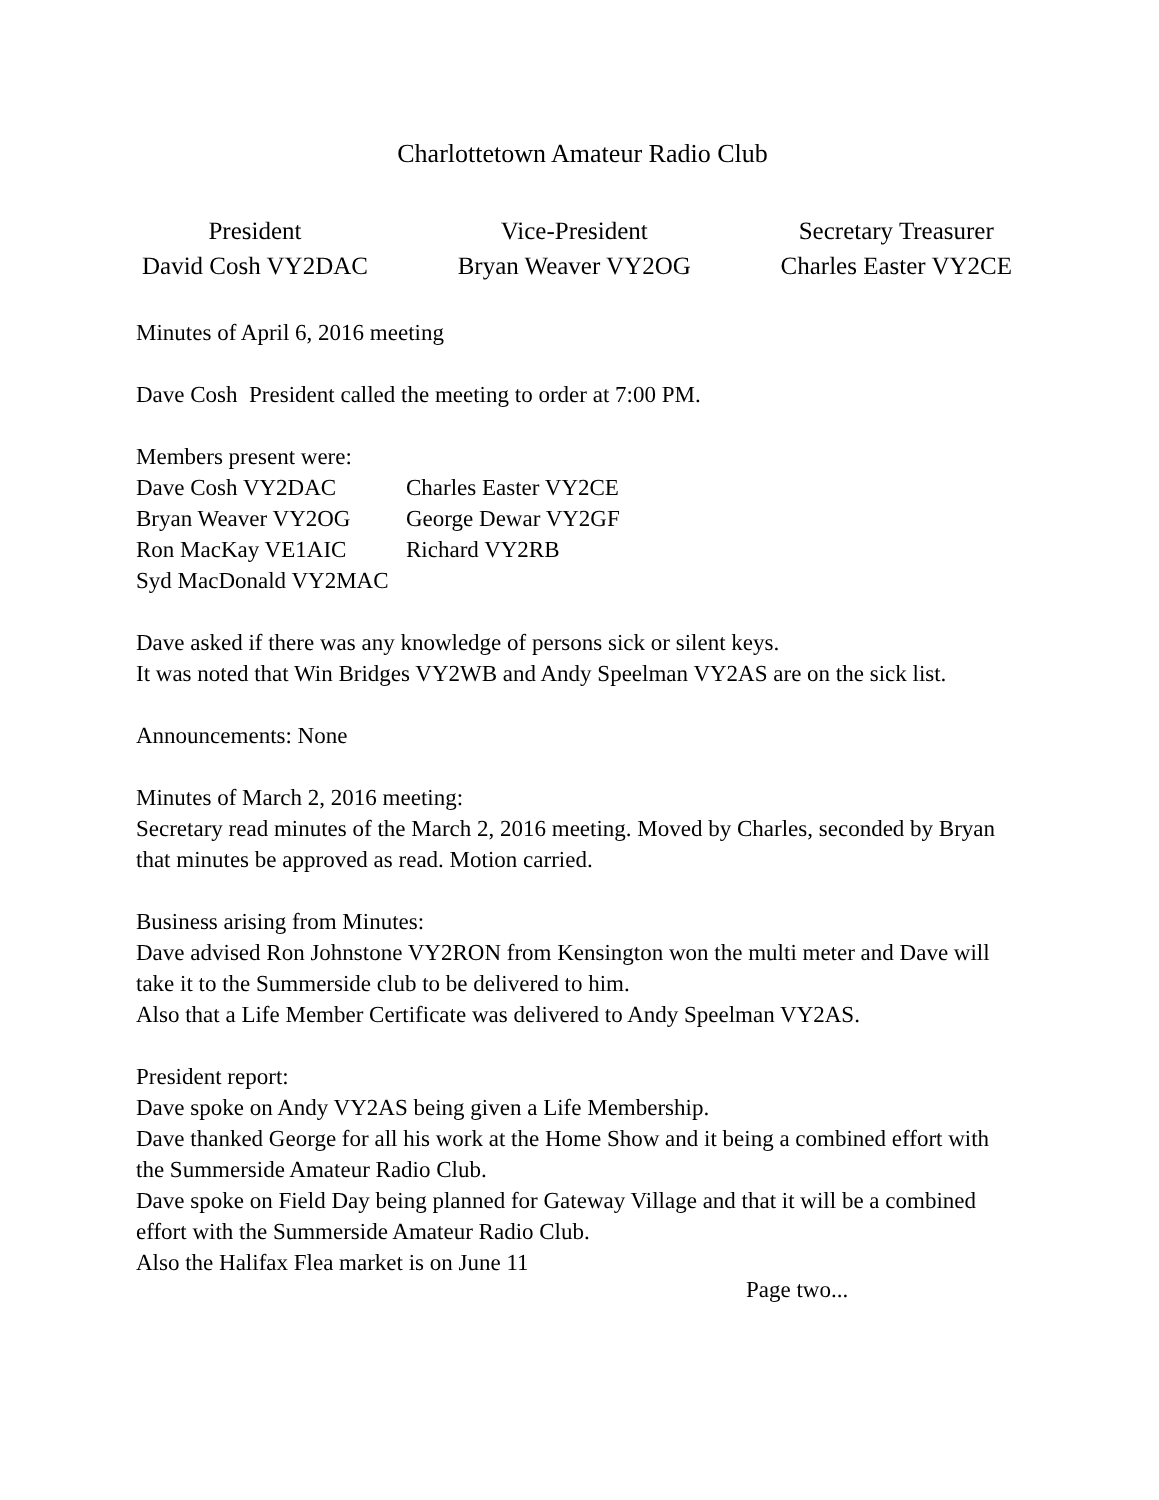Charlottetown Amateur Radio Club
President
David Cosh VY2DAC
Vice-President
Bryan Weaver VY2OG
Secretary Treasurer
Charles Easter VY2CE
Minutes of April 6, 2016 meeting
Dave Cosh President called the meeting to order at 7:00 PM.
Members present were:
Dave Cosh VY2DAC Charles Easter VY2CE Bryan Weaver VY2OG George Dewar VY2GF Ron MacKay VE1AIC Richard VY2RB Syd MacDonald VY2MAC
Dave asked if there was any knowledge of persons sick or silent keys.
It was noted that Win Bridges VY2WB and Andy Speelman VY2AS are on the sick list.
Announcements: None
Minutes of March 2, 2016 meeting:
Secretary read minutes of the March 2, 2016 meeting. Moved by Charles, seconded by Bryan that minutes be approved as read. Motion carried.
Business arising from Minutes:
Dave advised Ron Johnstone VY2RON from Kensington won the multi meter and Dave will take it to the Summerside club to be delivered to him.
Also that a Life Member Certificate was delivered to Andy Speelman VY2AS.
President report:
Dave spoke on Andy VY2AS being given a Life Membership.
Dave thanked George for all his work at the Home Show and it being a combined effort with the Summerside Amateur Radio Club.
Dave spoke on Field Day being planned for Gateway Village and that it will be a combined effort with the Summerside Amateur Radio Club.
Also the Halifax Flea market is on June 11
Page two...